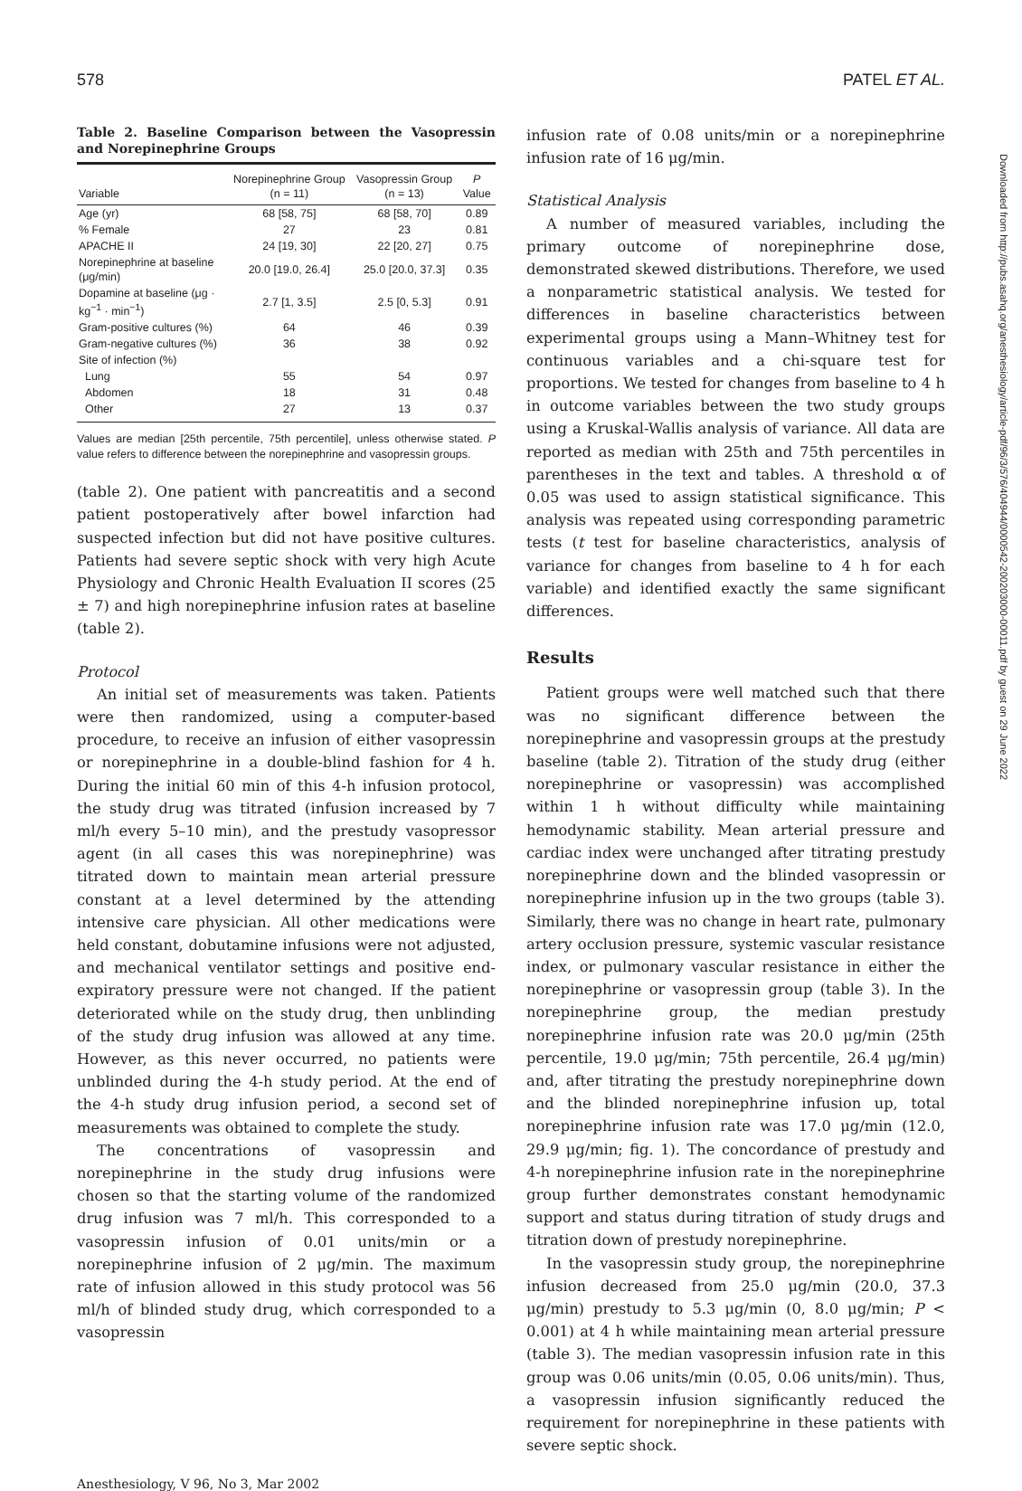578 PATEL ET AL.
Table 2. Baseline Comparison between the Vasopressin and Norepinephrine Groups
| Variable | Norepinephrine Group (n = 11) | Vasopressin Group (n = 13) | P Value |
| --- | --- | --- | --- |
| Age (yr) | 68 [58, 75] | 68 [58, 70] | 0.89 |
| % Female | 27 | 23 | 0.81 |
| APACHE II | 24 [19, 30] | 22 [20, 27] | 0.75 |
| Norepinephrine at baseline (μg/min) | 20.0 [19.0, 26.4] | 25.0 [20.0, 37.3] | 0.35 |
| Dopamine at baseline (μg · kg<sup>−1</sup> · min<sup>−1</sup>) | 2.7 [1, 3.5] | 2.5 [0, 5.3] | 0.91 |
| Gram-positive cultures (%) | 64 | 46 | 0.39 |
| Gram-negative cultures (%) | 36 | 38 | 0.92 |
| Site of infection (%) | | | |
| Lung | 55 | 54 | 0.97 |
| Abdomen | 18 | 31 | 0.48 |
| Other | 27 | 13 | 0.37 |
Values are median [25th percentile, 75th percentile], unless otherwise stated. P value refers to difference between the norepinephrine and vasopressin groups.
(table 2). One patient with pancreatitis and a second patient postoperatively after bowel infarction had suspected infection but did not have positive cultures. Patients had severe septic shock with very high Acute Physiology and Chronic Health Evaluation II scores (25 ± 7) and high norepinephrine infusion rates at baseline (table 2).
Protocol
An initial set of measurements was taken. Patients were then randomized, using a computer-based procedure, to receive an infusion of either vasopressin or norepinephrine in a double-blind fashion for 4 h. During the initial 60 min of this 4-h infusion protocol, the study drug was titrated (infusion increased by 7 ml/h every 5–10 min), and the prestudy vasopressor agent (in all cases this was norepinephrine) was titrated down to maintain mean arterial pressure constant at a level determined by the attending intensive care physician. All other medications were held constant, dobutamine infusions were not adjusted, and mechanical ventilator settings and positive end-expiratory pressure were not changed. If the patient deteriorated while on the study drug, then unblinding of the study drug infusion was allowed at any time. However, as this never occurred, no patients were unblinded during the 4-h study period. At the end of the 4-h study drug infusion period, a second set of measurements was obtained to complete the study.
The concentrations of vasopressin and norepinephrine in the study drug infusions were chosen so that the starting volume of the randomized drug infusion was 7 ml/h. This corresponded to a vasopressin infusion of 0.01 units/min or a norepinephrine infusion of 2 μg/min. The maximum rate of infusion allowed in this study protocol was 56 ml/h of blinded study drug, which corresponded to a vasopressin
infusion rate of 0.08 units/min or a norepinephrine infusion rate of 16 μg/min.
Statistical Analysis
A number of measured variables, including the primary outcome of norepinephrine dose, demonstrated skewed distributions. Therefore, we used a nonparametric statistical analysis. We tested for differences in baseline characteristics between experimental groups using a Mann–Whitney test for continuous variables and a chi-square test for proportions. We tested for changes from baseline to 4 h in outcome variables between the two study groups using a Kruskal-Wallis analysis of variance. All data are reported as median with 25th and 75th percentiles in parentheses in the text and tables. A threshold α of 0.05 was used to assign statistical significance. This analysis was repeated using corresponding parametric tests (t test for baseline characteristics, analysis of variance for changes from baseline to 4 h for each variable) and identified exactly the same significant differences.
Results
Patient groups were well matched such that there was no significant difference between the norepinephrine and vasopressin groups at the prestudy baseline (table 2). Titration of the study drug (either norepinephrine or vasopressin) was accomplished within 1 h without difficulty while maintaining hemodynamic stability. Mean arterial pressure and cardiac index were unchanged after titrating prestudy norepinephrine down and the blinded vasopressin or norepinephrine infusion up in the two groups (table 3). Similarly, there was no change in heart rate, pulmonary artery occlusion pressure, systemic vascular resistance index, or pulmonary vascular resistance in either the norepinephrine or vasopressin group (table 3). In the norepinephrine group, the median prestudy norepinephrine infusion rate was 20.0 μg/min (25th percentile, 19.0 μg/min; 75th percentile, 26.4 μg/min) and, after titrating the prestudy norepinephrine down and the blinded norepinephrine infusion up, total norepinephrine infusion rate was 17.0 μg/min (12.0, 29.9 μg/min; fig. 1). The concordance of prestudy and 4-h norepinephrine infusion rate in the norepinephrine group further demonstrates constant hemodynamic support and status during titration of study drugs and titration down of prestudy norepinephrine.
In the vasopressin study group, the norepinephrine infusion decreased from 25.0 μg/min (20.0, 37.3 μg/min) prestudy to 5.3 μg/min (0, 8.0 μg/min; P < 0.001) at 4 h while maintaining mean arterial pressure (table 3). The median vasopressin infusion rate in this group was 0.06 units/min (0.05, 0.06 units/min). Thus, a vasopressin infusion significantly reduced the requirement for norepinephrine in these patients with severe septic shock.
Anesthesiology, V 96, No 3, Mar 2002
Downloaded from http://pubs.asahq.org/anesthesiology/article-pdf/96/3/576/404944/0000542-200203000-00011.pdf by guest on 29 June 2022